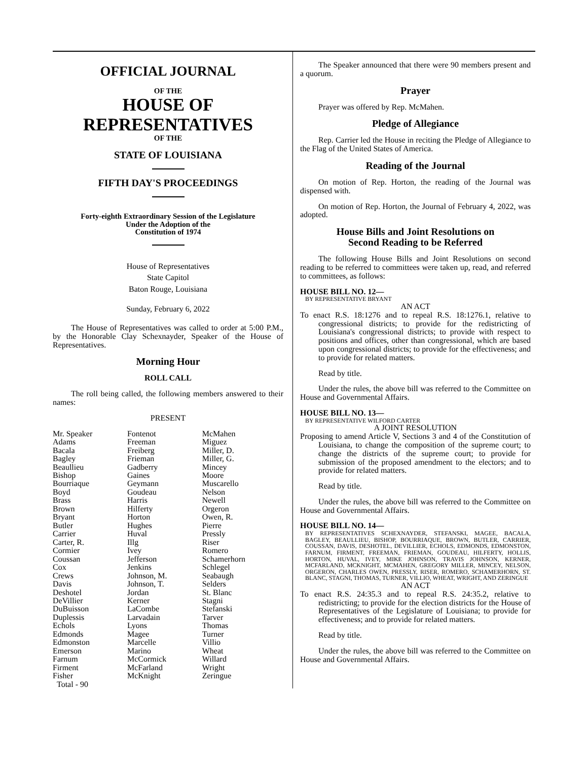OFFICIAL JOURNAL
OF THE
HOUSE OF
REPRESENTATIVES
OF THE
STATE OF LOUISIANA
FIFTH DAY'S PROCEEDINGS
Forty-eighth Extraordinary Session of the Legislature
Under the Adoption of the
Constitution of 1974
House of Representatives
State Capitol
Baton Rouge, Louisiana
Sunday, February 6, 2022
The House of Representatives was called to order at 5:00 P.M., by the Honorable Clay Schexnayder, Speaker of the House of Representatives.
Morning Hour
ROLL CALL
The roll being called, the following members answered to their names:
PRESENT
| Mr. Speaker | Fontenot | McMahen |
| Adams | Freeman | Miguez |
| Bacala | Freiberg | Miller, D. |
| Bagley | Frieman | Miller, G. |
| Beaullieu | Gadberry | Mincey |
| Bishop | Gaines | Moore |
| Bourriaque | Geymann | Muscarello |
| Boyd | Goudeau | Nelson |
| Brass | Harris | Newell |
| Brown | Hilferty | Orgeron |
| Bryant | Horton | Owen, R. |
| Butler | Hughes | Pierre |
| Carrier | Huval | Pressly |
| Carter, R. | Illg | Riser |
| Cormier | Ivey | Romero |
| Coussan | Jefferson | Schamerhorn |
| Cox | Jenkins | Schlegel |
| Crews | Johnson, M. | Seabaugh |
| Davis | Johnson, T. | Selders |
| Deshotel | Jordan | St. Blanc |
| DeVillier | Kerner | Stagni |
| DuBuisson | LaCombe | Stefanski |
| Duplessis | Larvadain | Tarver |
| Echols | Lyons | Thomas |
| Edmonds | Magee | Turner |
| Edmonston | Marcelle | Villio |
| Emerson | Marino | Wheat |
| Farnum | McCormick | Willard |
| Firment | McFarland | Wright |
| Fisher | McKnight | Zeringue |
| Total - 90 | | |
The Speaker announced that there were 90 members present and a quorum.
Prayer
Prayer was offered by Rep. McMahen.
Pledge of Allegiance
Rep. Carrier led the House in reciting the Pledge of Allegiance to the Flag of the United States of America.
Reading of the Journal
On motion of Rep. Horton, the reading of the Journal was dispensed with.
On motion of Rep. Horton, the Journal of February 4, 2022, was adopted.
House Bills and Joint Resolutions on
Second Reading to be Referred
The following House Bills and Joint Resolutions on second reading to be referred to committees were taken up, read, and referred to committees, as follows:
HOUSE BILL NO. 12—
BY REPRESENTATIVE BRYANT
AN ACT
To enact R.S. 18:1276 and to repeal R.S. 18:1276.1, relative to congressional districts; to provide for the redistricting of Louisiana's congressional districts; to provide with respect to positions and offices, other than congressional, which are based upon congressional districts; to provide for the effectiveness; and to provide for related matters.
Read by title.
Under the rules, the above bill was referred to the Committee on House and Governmental Affairs.
HOUSE BILL NO. 13—
BY REPRESENTATIVE WILFORD CARTER
A JOINT RESOLUTION
Proposing to amend Article V, Sections 3 and 4 of the Constitution of Louisiana, to change the composition of the supreme court; to change the districts of the supreme court; to provide for submission of the proposed amendment to the electors; and to provide for related matters.
Read by title.
Under the rules, the above bill was referred to the Committee on House and Governmental Affairs.
HOUSE BILL NO. 14—
BY REPRESENTATIVES SCHEXNAYDER, STEFANSKI, MAGEE, BACALA, BAGLEY, BEAULLIEU, BISHOP, BOURRIAQUE, BROWN, BUTLER, CARRIER, COUSSAN, DAVIS, DESHOTEL, DEVILLIER, ECHOLS, EDMONDS, EDMONSTON, FARNUM, FIRMENT, FREEMAN, FRIEMAN, GOUDEAU, HILFERTY, HOLLIS, HORTON, HUVAL, IVEY, MIKE JOHNSON, TRAVIS JOHNSON, KERNER, MCFARLAND, MCKNIGHT, MCMAHEN, GREGORY MILLER, MINCEY, NELSON, ORGERON, CHARLES OWEN, PRESSLY, RISER, ROMERO, SCHAMERHORN, ST. BLANC, STAGNI, THOMAS, TURNER, VILLIO, WHEAT, WRIGHT, AND ZERINGUE
AN ACT
To enact R.S. 24:35.3 and to repeal R.S. 24:35.2, relative to redistricting; to provide for the election districts for the House of Representatives of the Legislature of Louisiana; to provide for effectiveness; and to provide for related matters.
Read by title.
Under the rules, the above bill was referred to the Committee on House and Governmental Affairs.